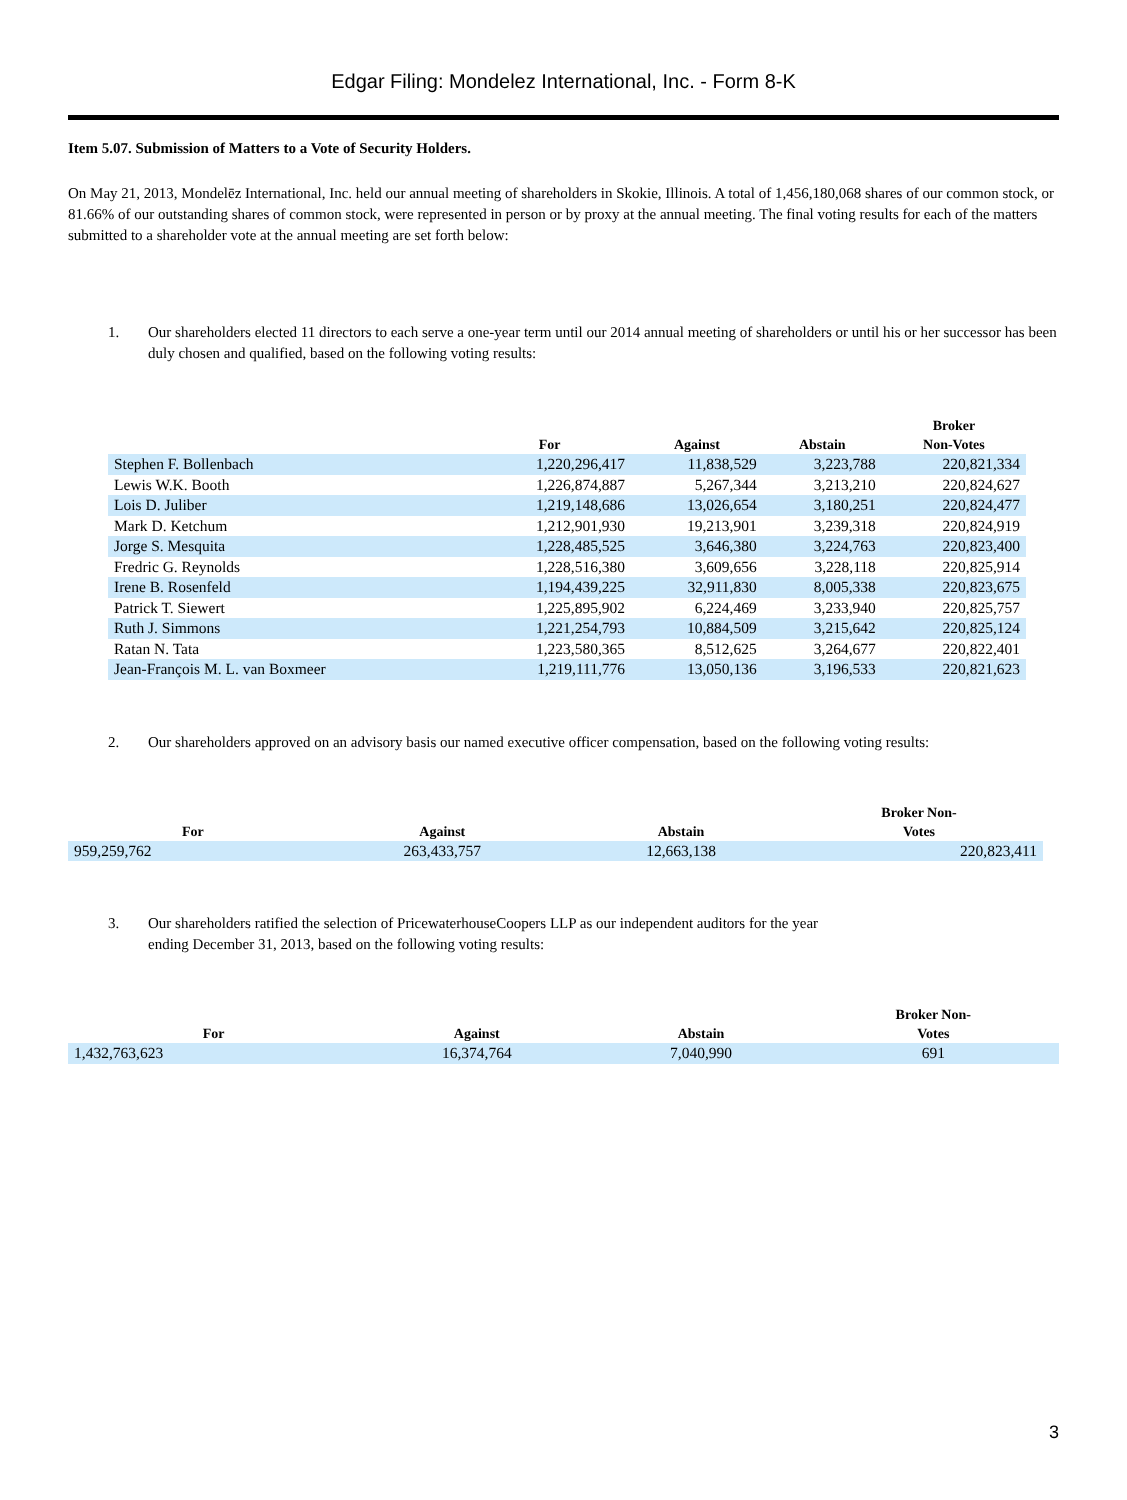Edgar Filing: Mondelez International, Inc. - Form 8-K
Item 5.07. Submission of Matters to a Vote of Security Holders.
On May 21, 2013, Mondelēz International, Inc. held our annual meeting of shareholders in Skokie, Illinois. A total of 1,456,180,068 shares of our common stock, or 81.66% of our outstanding shares of common stock, were represented in person or by proxy at the annual meeting. The final voting results for each of the matters submitted to a shareholder vote at the annual meeting are set forth below:
1. Our shareholders elected 11 directors to each serve a one-year term until our 2014 annual meeting of shareholders or until his or her successor has been duly chosen and qualified, based on the following voting results:
| | For | Against | Abstain | Broker Non-Votes |
| --- | --- | --- | --- | --- |
| Stephen F. Bollenbach | 1,220,296,417 | 11,838,529 | 3,223,788 | 220,821,334 |
| Lewis W.K. Booth | 1,226,874,887 | 5,267,344 | 3,213,210 | 220,824,627 |
| Lois D. Juliber | 1,219,148,686 | 13,026,654 | 3,180,251 | 220,824,477 |
| Mark D. Ketchum | 1,212,901,930 | 19,213,901 | 3,239,318 | 220,824,919 |
| Jorge S. Mesquita | 1,228,485,525 | 3,646,380 | 3,224,763 | 220,823,400 |
| Fredric G. Reynolds | 1,228,516,380 | 3,609,656 | 3,228,118 | 220,825,914 |
| Irene B. Rosenfeld | 1,194,439,225 | 32,911,830 | 8,005,338 | 220,823,675 |
| Patrick T. Siewert | 1,225,895,902 | 6,224,469 | 3,233,940 | 220,825,757 |
| Ruth J. Simmons | 1,221,254,793 | 10,884,509 | 3,215,642 | 220,825,124 |
| Ratan N. Tata | 1,223,580,365 | 8,512,625 | 3,264,677 | 220,822,401 |
| Jean-François M. L. van Boxmeer | 1,219,111,776 | 13,050,136 | 3,196,533 | 220,821,623 |
2. Our shareholders approved on an advisory basis our named executive officer compensation, based on the following voting results:
| For | Against | Abstain | Broker Non- Votes |
| --- | --- | --- | --- |
| 959,259,762 | 263,433,757 | 12,663,138 | 220,823,411 |
3. Our shareholders ratified the selection of PricewaterhouseCoopers LLP as our independent auditors for the year
ending December 31, 2013, based on the following voting results:
| For | Against | Abstain | Broker Non- Votes |
| --- | --- | --- | --- |
| 1,432,763,623 | 16,374,764 | 7,040,990 | 691 |
3